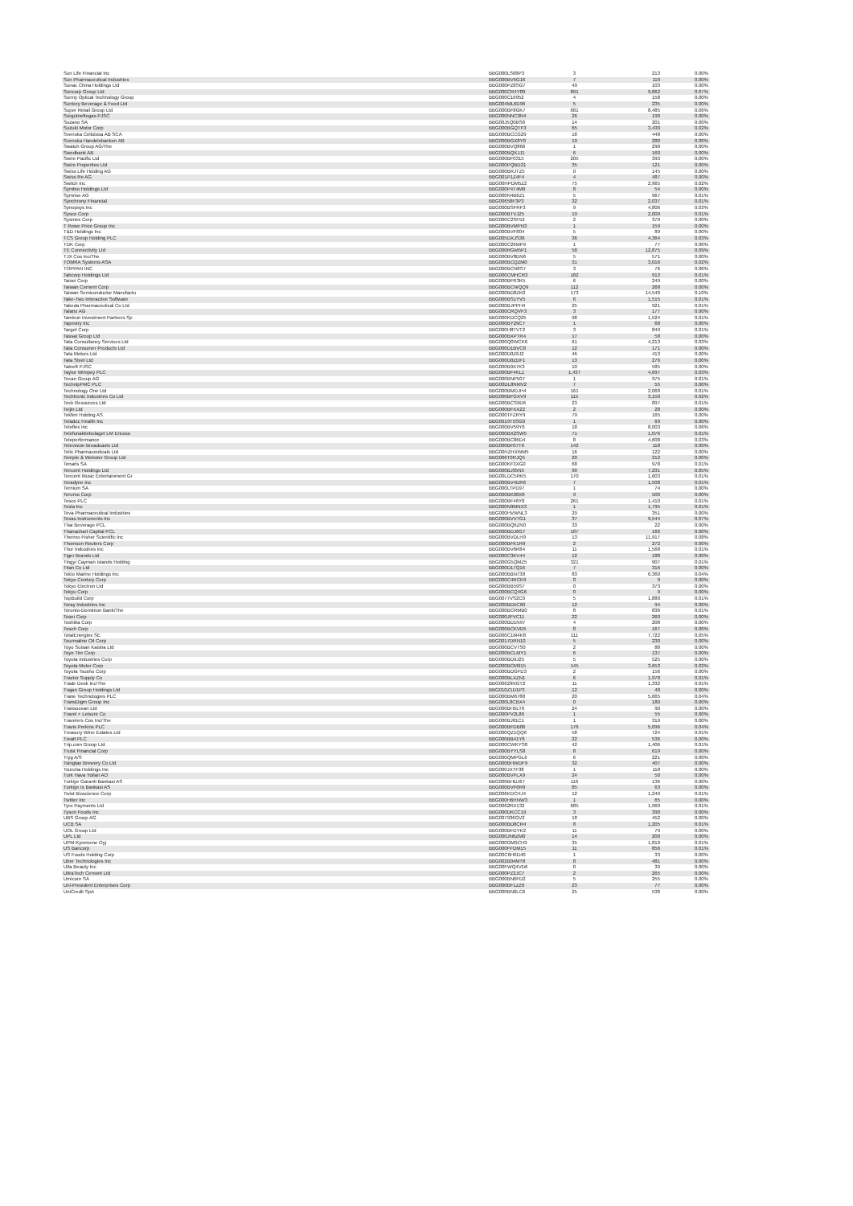| Sun Life Financial Inc | BBG000LS68P3 | 3 | 213 | 0.00% |
| Sun Pharmaceutical Industries | BBG000BV5G16 | 7 | 110 | 0.00% |
| Sunac China Holdings Ltd | BBG000PZ8SG7 | 49 | 103 | 0.00% |
| Suncorp Group Ltd | BBG000CR4Y89 | 891 | 9,862 | 0.07% |
| Sunny Optical Technology Group | BBG000C16952 | 4 | 158 | 0.00% |
| Suntory Beverage & Food Ltd | BBG004ML6D96 | 5 | 235 | 0.00% |
| Super Retail Group Ltd | BBG000BF8GK7 | 681 | 8,485 | 0.06% |
| Surgutneftegas PJSC | BBG000NNC0N4 | 26 | 190 | 0.00% |
| Suzano SA | BBG00J5Q0BS0 | 14 | 201 | 0.00% |
| Suzuki Motor Corp | BBG000BGQTF3 | 65 | 3,430 | 0.02% |
| Svenska Cellulosa AB SCA | BBG000BCCG29 | 18 | 448 | 0.00% |
| Svenska Handelsbanken AB | BBG000BGX8Y0 | 19 | 280 | 0.00% |
| Swatch Group AG/The | BBG000BVQ866 | 1 | 290 | 0.00% |
| Swedbank AB | BBG000BQXJJ1 | 6 | 160 | 0.00% |
| Swire Pacific Ltd | BBG000BF0315 | 205 | 393 | 0.00% |
| Swire Properties Ltd | BBG000PQBD21 | 35 | 121 | 0.00% |
| Swiss Life Holding AG | BBG000BRJTZ5 | 0 | 145 | 0.00% |
| Swiss Re AG | BBG001P1Z4F4 | 4 | 487 | 0.00% |
| Switch Inc | BBG00HPDM5Z2 | 75 | 2,965 | 0.02% |
| Symbio Holdings Ltd | BBG000P4T4M9 | 8 | 54 | 0.00% |
| Symrise AG | BBG000N4B6Z1 | 5 | 967 | 0.01% |
| Synchrony Financial | BBG00658F3P3 | 32 | 2,037 | 0.01% |
| Synopsys Inc | BBG000BSFRF3 | 9 | 4,806 | 0.03% |
| Sysco Corp | BBG000BTVJ25 | 19 | 2,009 | 0.01% |
| Sysmex Corp | BBG000C2SF52 | 2 | 370 | 0.00% |
| T Rowe Price Group Inc | BBG000BVMPN3 | 1 | 159 | 0.00% |
| T&D Holdings Inc | BBG000BVF804 | 5 | 89 | 0.00% |
| TCS Group Holding PLC | BBG005DXJS36 | 36 | 4,364 | 0.03% |
| TDK Corp | BBG000C26MP9 | 1 | 77 | 0.00% |
| TE Connectivity Ltd | BBG000RGM5P1 | 58 | 12,875 | 0.09% |
| TJX Cos Inc/The | BBG000BV8DN6 | 5 | 571 | 0.00% |
| TOMRA Systems ASA | BBG000BCQZM0 | 31 | 3,016 | 0.02% |
| TOPPAN INC | BBG000BCN8S7 | 3 | 76 | 0.00% |
| Tabcorp Holdings Ltd | BBG000CMHCR3 | 182 | 913 | 0.01% |
| Taisei Corp | BBG000BFR3K5 | 6 | 249 | 0.00% |
| Taiwan Cement Corp | BBG000BCWQQ9 | 112 | 268 | 0.00% |
| Taiwan Semiconductor Manufactu | BBG000BD8ZK0 | 173 | 14,540 | 0.10% |
| Take-Two Interactive Software | BBG000BS1YV5 | 6 | 1,515 | 0.01% |
| Takeda Pharmaceutical Co Ltd | BBG000BJPPH4 | 25 | 921 | 0.01% |
| Talanx AG | BBG000CRQVF3 | 3 | 177 | 0.00% |
| Tamburi Investment Partners Sp | BBG000KDCQ25 | 98 | 1,524 | 0.01% |
| Tapestry Inc | BBG000BY29C7 | 1 | 68 | 0.00% |
| Target Corp | BBG000H8TVT2 | 3 | 849 | 0.01% |
| Tassal Group Ltd | BBG000BXPTR4 | 17 | 58 | 0.00% |
| Tata Consultancy Services Ltd | BBG000Q0WCK6 | 61 | 4,213 | 0.03% |
| Tata Consumer Products Ltd | BBG000D1BVC8 | 12 | 171 | 0.00% |
| Tata Motors Ltd | BBG000D0Z6J2 | 46 | 413 | 0.00% |
| Tata Steel Ltd | BBG000D0ZDF1 | 13 | 276 | 0.00% |
| Tatneft PJSC | BBG000B9X7K3 | 10 | 585 | 0.00% |
| Taylor Wimpey PLC | BBG000BF4KL1 | 1,437 | 4,697 | 0.03% |
| Tecan Group AG | BBG000BNP507 | 1 | 975 | 0.01% |
| TechnipFMC PLC | BBG00DL8NMV2 | 7 | 55 | 0.00% |
| Technology One Ltd | BBG000BMDJH4 | 161 | 2,068 | 0.01% |
| Techtronic Industries Co Ltd | BBG000BFGXV9 | 115 | 3,150 | 0.02% |
| Teck Resources Ltd | BBG000BCS9D6 | 23 | 897 | 0.01% |
| Teijin Ltd | BBG000BFXX22 | 2 | 28 | 0.00% |
| Tekfen Holding AS | BBG000TFZRY9 | 79 | 165 | 0.00% |
| Teladoc Health Inc | BBG0019T5SG0 | 1 | 69 | 0.00% |
| Teleflex Inc | BBG000BV59Y6 | 18 | 8,003 | 0.06% |
| Telefonaktiebolaget LM Ericsso | BBG000BX2SW5 | 71 | 1,076 | 0.01% |
| Teleperformance | BBG000BC86D4 | 8 | 4,608 | 0.03% |
| Television Broadcasts Ltd | BBG000BF07T6 | 142 | 118 | 0.00% |
| Telix Pharmaceuticals Ltd | BBG00HZHXWM5 | 16 | 122 | 0.00% |
| Temple & Webster Group Ltd | BBG006T0RJQ5 | 20 | 212 | 0.00% |
| Tenaris SA | BBG000KF3XG0 | 68 | 978 | 0.01% |
| Tencent Holdings Ltd | BBG000BJ35N5 | 90 | 7,231 | 0.05% |
| Tencent Music Entertainment Gr | BBG00LDC5RK5 | 170 | 1,603 | 0.01% |
| Teradyne Inc | BBG000BV4DR6 | 7 | 1,508 | 0.01% |
| Ternium SA | BBG000LTPD97 | 1 | 74 | 0.00% |
| Terumo Corp | BBG000BK08X8 | 9 | 500 | 0.00% |
| Tesco PLC | BBG000BF46Y8 | 261 | 1,410 | 0.01% |
| Tesla Inc | BBG000N9MNX3 | 1 | 1,795 | 0.01% |
| Teva Pharmaceutical Industries | BBG000HVWNL3 | 29 | 351 | 0.00% |
| Texas Instruments Inc | BBG000BVV7G1 | 37 | 9,544 | 0.07% |
| Thai Beverage PCL | BBG000BQ6ZN0 | 33 | 22 | 0.00% |
| Thanachart Capital PCL | BBG000BDJ6G7 | 107 | 166 | 0.00% |
| Thermo Fisher Scientific Inc | BBG000BVDLH9 | 13 | 11,917 | 0.08% |
| Thomson Reuters Corp | BBG000BFK1R9 | 2 | 272 | 0.00% |
| Thor Industries Inc | BBG000BV6R84 | 11 | 1,568 | 0.01% |
| Tiger Brands Ltd | BBG000C3KV44 | 12 | 188 | 0.00% |
| Tingyi Cayman Islands Holding | BBG000G5QMZ5 | 321 | 907 | 0.01% |
| Titan Co Ltd | BBG000D17Q16 | 7 | 316 | 0.00% |
| Tokio Marine Holdings Inc | BBG000BBN738 | 83 | 6,360 | 0.04% |
| Tokyo Century Corp | BBG000C4RCK9 | 0 | 9 | 0.00% |
| Tokyo Electron Ltd | BBG000BB59S7 | 0 | 373 | 0.00% |
| Tokyu Corp | BBG000BCQ4G6 | 0 | 9 | 0.00% |
| TopBuild Corp | BBG0077VS2C0 | 5 | 1,880 | 0.01% |
| Toray Industries Inc | BBG000BD5C60 | 12 | 94 | 0.00% |
| Toronto-Dominion Bank/The | BBG000BCRMB0 | 8 | 836 | 0.01% |
| Tosei Corp | BBG000JPVC11 | 22 | 260 | 0.00% |
| Toshiba Corp | BBG000BD1N97 | 4 | 208 | 0.00% |
| Tosoh Corp | BBG000BCKVD5 | 8 | 167 | 0.00% |
| TotalEnergies SE | BBG000C1M4K8 | 111 | 7,722 | 0.05% |
| Tourmaline Oil Corp | BBG0017DRN10 | 5 | 230 | 0.00% |
| Toyo Suisan Kaisha Ltd | BBG000BCV7S0 | 2 | 88 | 0.00% |
| Toyo Tire Corp | BBG000BCLMY1 | 6 | 137 | 0.00% |
| Toyota Industries Corp | BBG000BD9J25 | 5 | 525 | 0.00% |
| Toyota Motor Corp | BBG000BCM915 | 145 | 3,653 | 0.03% |
| Toyota Tsusho Corp | BBG000BDGFD3 | 2 | 156 | 0.00% |
| Tractor Supply Co | BBG000BLXZN1 | 6 | 1,978 | 0.01% |
| Trade Desk Inc/The | BBG00629NGT2 | 11 | 1,332 | 0.01% |
| Trajan Group Holdings Ltd | BBG010Z1D1P3 | 12 | 48 | 0.00% |
| Trane Technologies PLC | BBG000BM6788 | 20 | 5,665 | 0.04% |
| TransDigm Group Inc | BBG000L8CBX4 | 0 | 180 | 0.00% |
| Transocean Ltd | BBG000BH5LT6 | 24 | 90 | 0.00% |
| Travel + Leisure Co | BBG000PV2L86 | 1 | 55 | 0.00% |
| Travelers Cos Inc/The | BBG000BJ81C1 | 1 | 319 | 0.00% |
| Travis Perkins PLC | BBG000BFDB86 | 176 | 5,096 | 0.04% |
| Treasury Wine Estates Ltd | BBG000QZ1QQ6 | 58 | 724 | 0.01% |
| Treatt PLC | BBG000BB41Y8 | 22 | 536 | 0.00% |
| Trip.com Group Ltd | BBG000CWKYS8 | 42 | 1,406 | 0.01% |
| Truist Financial Corp | BBG000BYYLS8 | 8 | 619 | 0.00% |
| Tryg A/S | BBG000QMPGL6 | 6 | 221 | 0.00% |
| Tsingtao Brewery Co Ltd | BBG000BHWDF9 | 32 | 407 | 0.00% |
| Tsuruha Holdings Inc | BBG000JXTF38 | 1 | 118 | 0.00% |
| Turk Hava Yollari AO | BBG000BVFLX9 | 24 | 50 | 0.00% |
| Turkiye Garanti Bankasi AS | BBG000BHDJ67 | 116 | 136 | 0.00% |
| Turkiye Is Bankasi AS | BBG000BVF6R9 | 85 | 63 | 0.00% |
| Twist Bioscience Corp | BBG006KDCHJ4 | 12 | 1,249 | 0.01% |
| Twitter Inc | BBG000H6HNW3 | 1 | 65 | 0.00% |
| Tyro Payments Ltd | BBG0062RX132 | 685 | 1,960 | 0.01% |
| Tyson Foods Inc | BBG000DKCC19 | 3 | 390 | 0.00% |
| UBS Group AG | BBG007936GV2 | 18 | 452 | 0.00% |
| UCB SA | BBG000BD8CR4 | 8 | 1,205 | 0.01% |
| UOL Group Ltd | BBG000BFDYK2 | 11 | 79 | 0.00% |
| UPL Ltd | BBG000JN6ZM0 | 14 | 200 | 0.00% |
| UPM-Kymmene Oyj | BBG000GM9CH9 | 35 | 1,810 | 0.01% |
| US Bancorp | BBG000FFDM15 | 11 | 856 | 0.01% |
| US Foods Holding Corp | BBG00C6H6D40 | 1 | 33 | 0.00% |
| Uber Technologies Inc | BBG002B04MT8 | 8 | 481 | 0.00% |
| Ulta Beauty Inc | BBG00FWQ4VD6 | 0 | 39 | 0.00% |
| UltraTech Cement Ltd | BBG000PZ2JC7 | 2 | 265 | 0.00% |
| Umicore SA | BBG000BN6FD2 | 5 | 255 | 0.00% |
| Uni-President Enterprises Corp | BBG000BF1ZZ6 | 23 | 77 | 0.00% |
| UniCredit SpA | BBG000BN0LC6 | 25 | 538 | 0.00% |